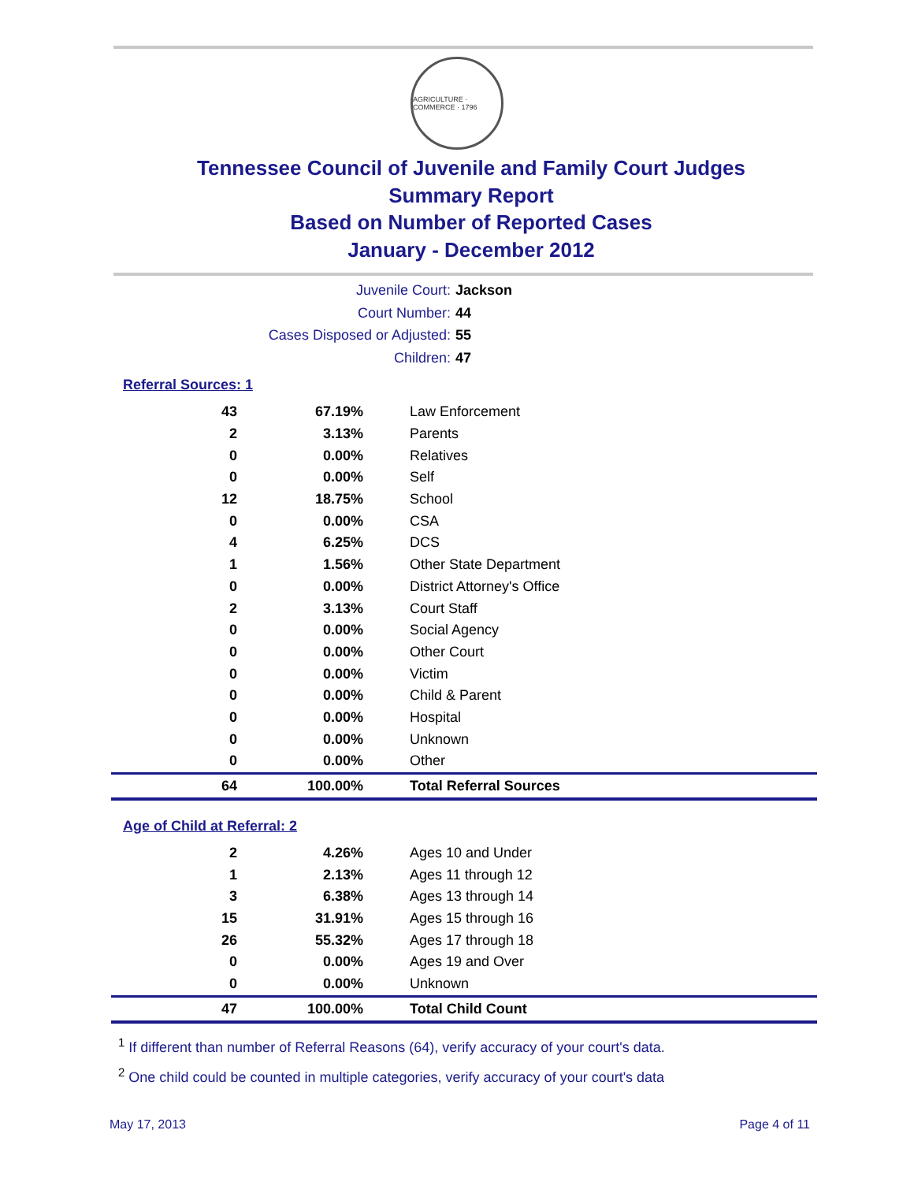AGRICULTURE · COMMERCE · 1796
Tennessee Council of Juvenile and Family Court Judges
Summary Report
Based on Number of Reported Cases
January - December 2012
Juvenile Court: Jackson
Court Number: 44
Cases Disposed or Adjusted: 55
Children: 47
Referral Sources: 1
| 43 | 67.19% | Law Enforcement |
| 2 | 3.13% | Parents |
| 0 | 0.00% | Relatives |
| 0 | 0.00% | Self |
| 12 | 18.75% | School |
| 0 | 0.00% | CSA |
| 4 | 6.25% | DCS |
| 1 | 1.56% | Other State Department |
| 0 | 0.00% | District Attorney's Office |
| 2 | 3.13% | Court Staff |
| 0 | 0.00% | Social Agency |
| 0 | 0.00% | Other Court |
| 0 | 0.00% | Victim |
| 0 | 0.00% | Child & Parent |
| 0 | 0.00% | Hospital |
| 0 | 0.00% | Unknown |
| 0 | 0.00% | Other |
| 64 | 100.00% | Total Referral Sources |
Age of Child at Referral: 2
| 2 | 4.26% | Ages 10 and Under |
| 1 | 2.13% | Ages 11 through 12 |
| 3 | 6.38% | Ages 13 through 14 |
| 15 | 31.91% | Ages 15 through 16 |
| 26 | 55.32% | Ages 17 through 18 |
| 0 | 0.00% | Ages 19 and Over |
| 0 | 0.00% | Unknown |
| 47 | 100.00% | Total Child Count |
<sup>1</sup> If different than number of Referral Reasons (64), verify accuracy of your court's data.
<sup>2</sup> One child could be counted in multiple categories, verify accuracy of your court's data
May 17, 2013 Page 4 of 11